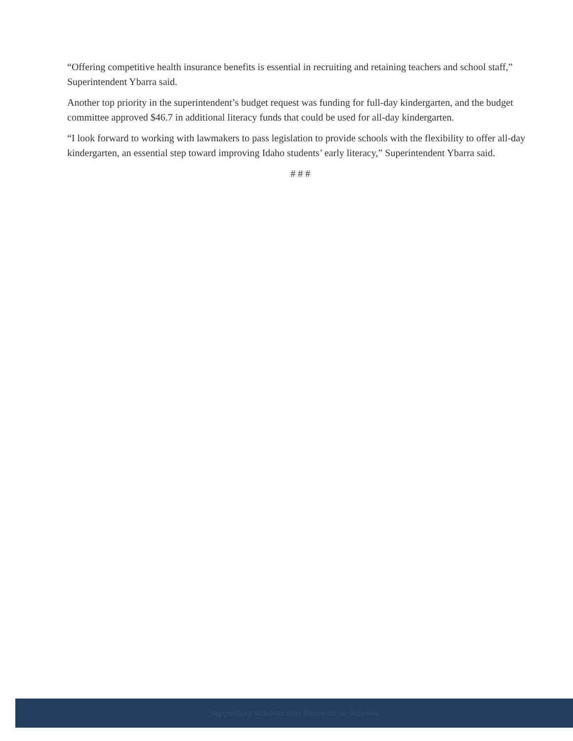“Offering competitive health insurance benefits is essential in recruiting and retaining teachers and school staff,” Superintendent Ybarra said.
Another top priority in the superintendent’s budget request was funding for full-day kindergarten, and the budget committee approved $46.7 in additional literacy funds that could be used for all-day kindergarten.
“I look forward to working with lawmakers to pass legislation to provide schools with the flexibility to offer all-day kindergarten, an essential step toward improving Idaho students’ early literacy,” Superintendent Ybarra said.
# # #
Supporting Schools and Students to Achieve